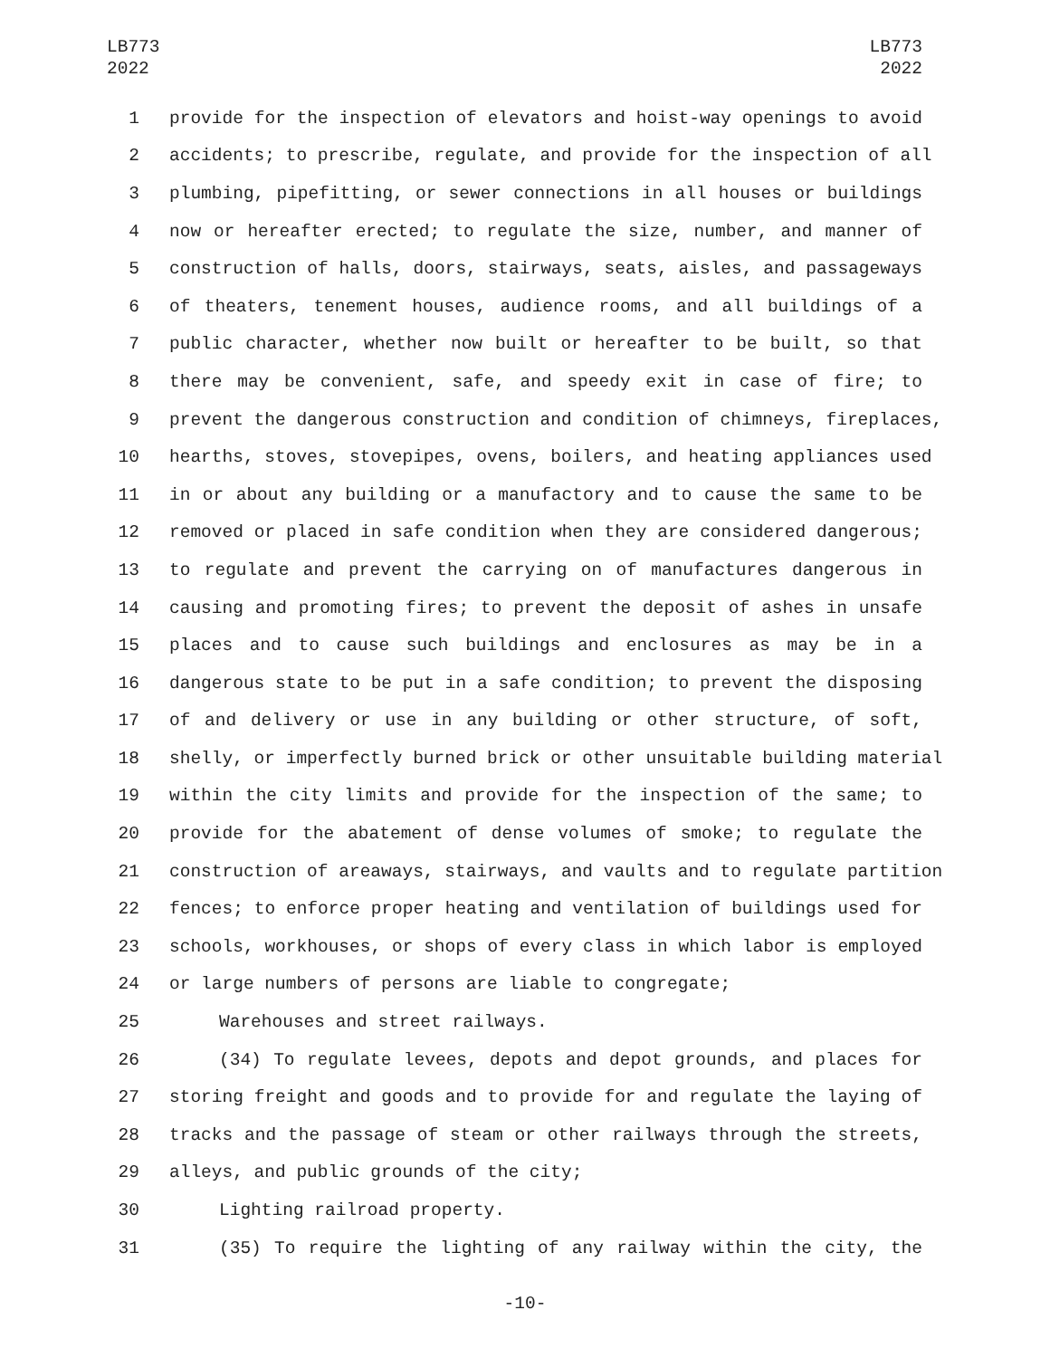LB773
2022
LB773
2022
1 provide for the inspection of elevators and hoist-way openings to avoid
2 accidents; to prescribe, regulate, and provide for the inspection of all
3 plumbing, pipefitting, or sewer connections in all houses or buildings
4 now or hereafter erected; to regulate the size, number, and manner of
5 construction of halls, doors, stairways, seats, aisles, and passageways
6 of theaters, tenement houses, audience rooms, and all buildings of a
7 public character, whether now built or hereafter to be built, so that
8 there may be convenient, safe, and speedy exit in case of fire; to
9 prevent the dangerous construction and condition of chimneys, fireplaces,
10 hearths, stoves, stovepipes, ovens, boilers, and heating appliances used
11 in or about any building or a manufactory and to cause the same to be
12 removed or placed in safe condition when they are considered dangerous;
13 to regulate and prevent the carrying on of manufactures dangerous in
14 causing and promoting fires; to prevent the deposit of ashes in unsafe
15 places and to cause such buildings and enclosures as may be in a
16 dangerous state to be put in a safe condition; to prevent the disposing
17 of and delivery or use in any building or other structure, of soft,
18 shelly, or imperfectly burned brick or other unsuitable building material
19 within the city limits and provide for the inspection of the same; to
20 provide for the abatement of dense volumes of smoke; to regulate the
21 construction of areaways, stairways, and vaults and to regulate partition
22 fences; to enforce proper heating and ventilation of buildings used for
23 schools, workhouses, or shops of every class in which labor is employed
24 or large numbers of persons are liable to congregate;
25 Warehouses and street railways.
26 (34) To regulate levees, depots and depot grounds, and places for
27 storing freight and goods and to provide for and regulate the laying of
28 tracks and the passage of steam or other railways through the streets,
29 alleys, and public grounds of the city;
30 Lighting railroad property.
31 (35) To require the lighting of any railway within the city, the
-10-